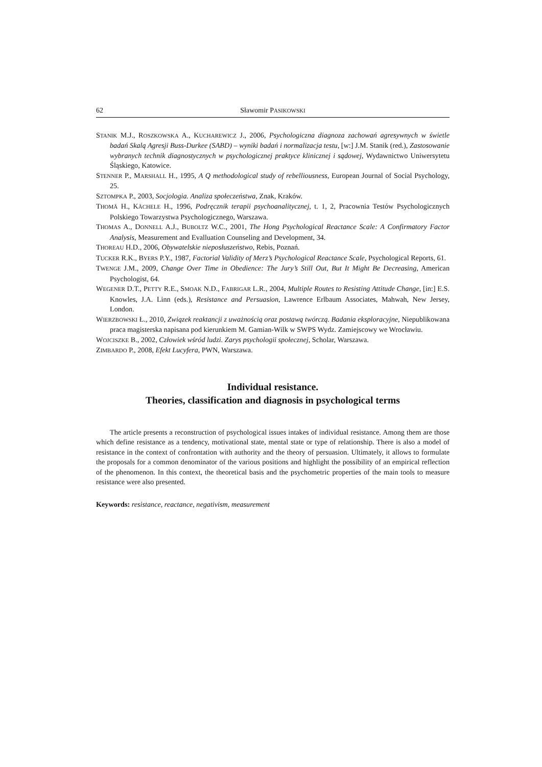62 Sławomir PASIKOWSKI
STANIK M.J., ROSZKOWSKA A., KUCHAREWICZ J., 2006, Psychologiczna diagnoza zachowań agresywnych w świetle badań Skalą Agresji Buss-Durkee (SABD) – wyniki badań i normalizacja testu, [w:] J.M. Stanik (red.), Zastosowanie wybranych technik diagnostycznych w psychologicznej praktyce klinicznej i sądowej, Wydawnictwo Uniwersytetu Śląskiego, Katowice.
STENNER P., MARSHALL H., 1995, A Q methodological study of rebelliousness, European Journal of Social Psychology, 25.
SZTOMPKA P., 2003, Socjologia. Analiza społeczeństwa, Znak, Kraków.
THOMÄ H., KÄCHELE H., 1996, Podręcznik terapii psychoanalitycznej, t. 1, 2, Pracownia Testów Psychologicznych Polskiego Towarzystwa Psychologicznego, Warszawa.
THOMAS A., DONNELL A.J., BUBOLTZ W.C., 2001, The Hong Psychological Reactance Scale: A Confirmatory Factor Analysis, Measurement and Evalluation Counseling and Development, 34.
THOREAU H.D., 2006, Obywatelskie nieposłuszeństwo, Rebis, Poznań.
TUCKER R.K., BYERS P.Y., 1987, Factorial Validity of Merz’s Psychological Reactance Scale, Psychological Reports, 61.
TWENGE J.M., 2009, Change Over Time in Obedience: The Jury’s Still Out, But It Might Be Decreasing, American Psychologist, 64.
WEGENER D.T., PETTY R.E., SMOAK N.D., FABRIGAR L.R., 2004, Multiple Routes to Resisting Attitude Change, [in:] E.S. Knowles, J.A. Linn (eds.), Resistance and Persuasion, Lawrence Erlbaum Associates, Mahwah, New Jersey, London.
WIERZBOWSKI Ł., 2010, Związek reaktancji z uważnością oraz postawą twórczą. Badania eksploracyjne, Niepublikowana praca magisterska napisana pod kierunkiem M. Gamian-Wilk w SWPS Wydz. Zamiejscowy we Wrocławiu.
WOJCISZKE B., 2002, Człowiek wśród ludzi. Zarys psychologii społecznej, Scholar, Warszawa.
ZIMBARDO P., 2008, Efekt Lucyfera, PWN, Warszawa.
Individual resistance.
Theories, classification and diagnosis in psychological terms
The article presents a reconstruction of psychological issues intakes of individual resistance. Among them are those which define resistance as a tendency, motivational state, mental state or type of relationship. There is also a model of resistance in the context of confrontation with authority and the theory of persuasion. Ultimately, it allows to formulate the proposals for a common denominator of the various positions and highlight the possibility of an empirical reflection of the phenomenon. In this context, the theoretical basis and the psychometric properties of the main tools to measure resistance were also presented.
Keywords: resistance, reactance, negativism, measurement